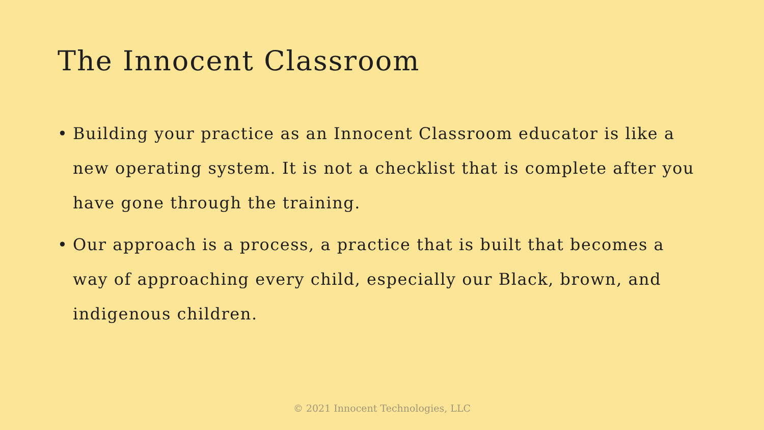The Innocent Classroom
• Building your practice as an Innocent Classroom educator is like a new operating system. It is not a checklist that is complete after you have gone through the training.
• Our approach is a process, a practice that is built that becomes a way of approaching every child, especially our Black, brown, and indigenous children.
© 2021 Innocent Technologies, LLC